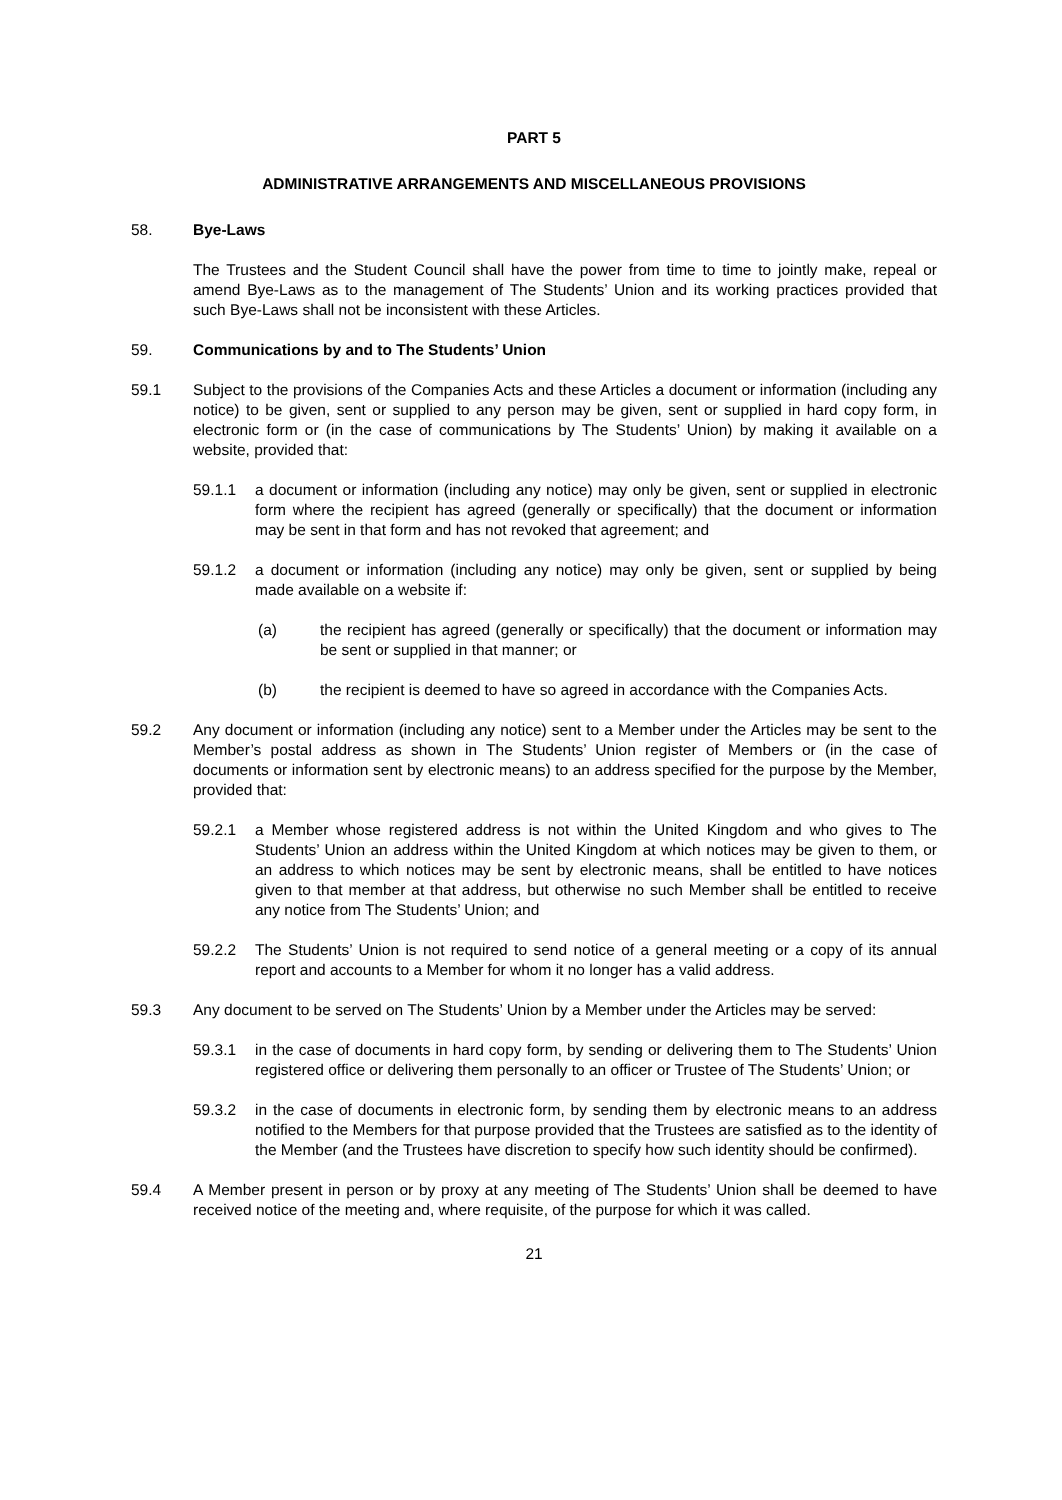PART 5
ADMINISTRATIVE ARRANGEMENTS AND MISCELLANEOUS PROVISIONS
58. Bye-Laws
The Trustees and the Student Council shall have the power from time to time to jointly make, repeal or amend Bye-Laws as to the management of The Students’ Union and its working practices provided that such Bye-Laws shall not be inconsistent with these Articles.
59. Communications by and to The Students’ Union
59.1 Subject to the provisions of the Companies Acts and these Articles a document or information (including any notice) to be given, sent or supplied to any person may be given, sent or supplied in hard copy form, in electronic form or (in the case of communications by The Students’ Union) by making it available on a website, provided that:
59.1.1 a document or information (including any notice) may only be given, sent or supplied in electronic form where the recipient has agreed (generally or specifically) that the document or information may be sent in that form and has not revoked that agreement; and
59.1.2 a document or information (including any notice) may only be given, sent or supplied by being made available on a website if:
(a) the recipient has agreed (generally or specifically) that the document or information may be sent or supplied in that manner; or
(b) the recipient is deemed to have so agreed in accordance with the Companies Acts.
59.2 Any document or information (including any notice) sent to a Member under the Articles may be sent to the Member’s postal address as shown in The Students’ Union register of Members or (in the case of documents or information sent by electronic means) to an address specified for the purpose by the Member, provided that:
59.2.1 a Member whose registered address is not within the United Kingdom and who gives to The Students’ Union an address within the United Kingdom at which notices may be given to them, or an address to which notices may be sent by electronic means, shall be entitled to have notices given to that member at that address, but otherwise no such Member shall be entitled to receive any notice from The Students’ Union; and
59.2.2 The Students’ Union is not required to send notice of a general meeting or a copy of its annual report and accounts to a Member for whom it no longer has a valid address.
59.3 Any document to be served on The Students’ Union by a Member under the Articles may be served:
59.3.1 in the case of documents in hard copy form, by sending or delivering them to The Students’ Union registered office or delivering them personally to an officer or Trustee of The Students’ Union; or
59.3.2 in the case of documents in electronic form, by sending them by electronic means to an address notified to the Members for that purpose provided that the Trustees are satisfied as to the identity of the Member (and the Trustees have discretion to specify how such identity should be confirmed).
59.4 A Member present in person or by proxy at any meeting of The Students’ Union shall be deemed to have received notice of the meeting and, where requisite, of the purpose for which it was called.
21